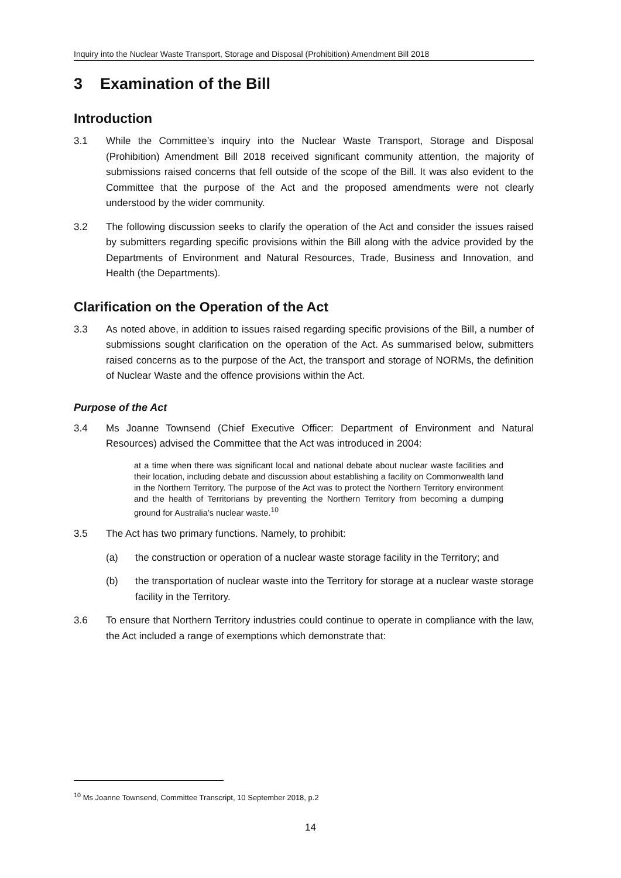Inquiry into the Nuclear Waste Transport, Storage and Disposal (Prohibition) Amendment Bill 2018
3 Examination of the Bill
Introduction
3.1 While the Committee’s inquiry into the Nuclear Waste Transport, Storage and Disposal (Prohibition) Amendment Bill 2018 received significant community attention, the majority of submissions raised concerns that fell outside of the scope of the Bill. It was also evident to the Committee that the purpose of the Act and the proposed amendments were not clearly understood by the wider community.
3.2 The following discussion seeks to clarify the operation of the Act and consider the issues raised by submitters regarding specific provisions within the Bill along with the advice provided by the Departments of Environment and Natural Resources, Trade, Business and Innovation, and Health (the Departments).
Clarification on the Operation of the Act
3.3 As noted above, in addition to issues raised regarding specific provisions of the Bill, a number of submissions sought clarification on the operation of the Act. As summarised below, submitters raised concerns as to the purpose of the Act, the transport and storage of NORMs, the definition of Nuclear Waste and the offence provisions within the Act.
Purpose of the Act
3.4 Ms Joanne Townsend (Chief Executive Officer: Department of Environment and Natural Resources) advised the Committee that the Act was introduced in 2004:
at a time when there was significant local and national debate about nuclear waste facilities and their location, including debate and discussion about establishing a facility on Commonwealth land in the Northern Territory. The purpose of the Act was to protect the Northern Territory environment and the health of Territorians by preventing the Northern Territory from becoming a dumping ground for Australia’s nuclear waste.<sup>10</sup>
3.5 The Act has two primary functions. Namely, to prohibit:
(a) the construction or operation of a nuclear waste storage facility in the Territory; and
(b) the transportation of nuclear waste into the Territory for storage at a nuclear waste storage facility in the Territory.
3.6 To ensure that Northern Territory industries could continue to operate in compliance with the law, the Act included a range of exemptions which demonstrate that:
<sup>10</sup> Ms Joanne Townsend, Committee Transcript, 10 September 2018, p.2
14